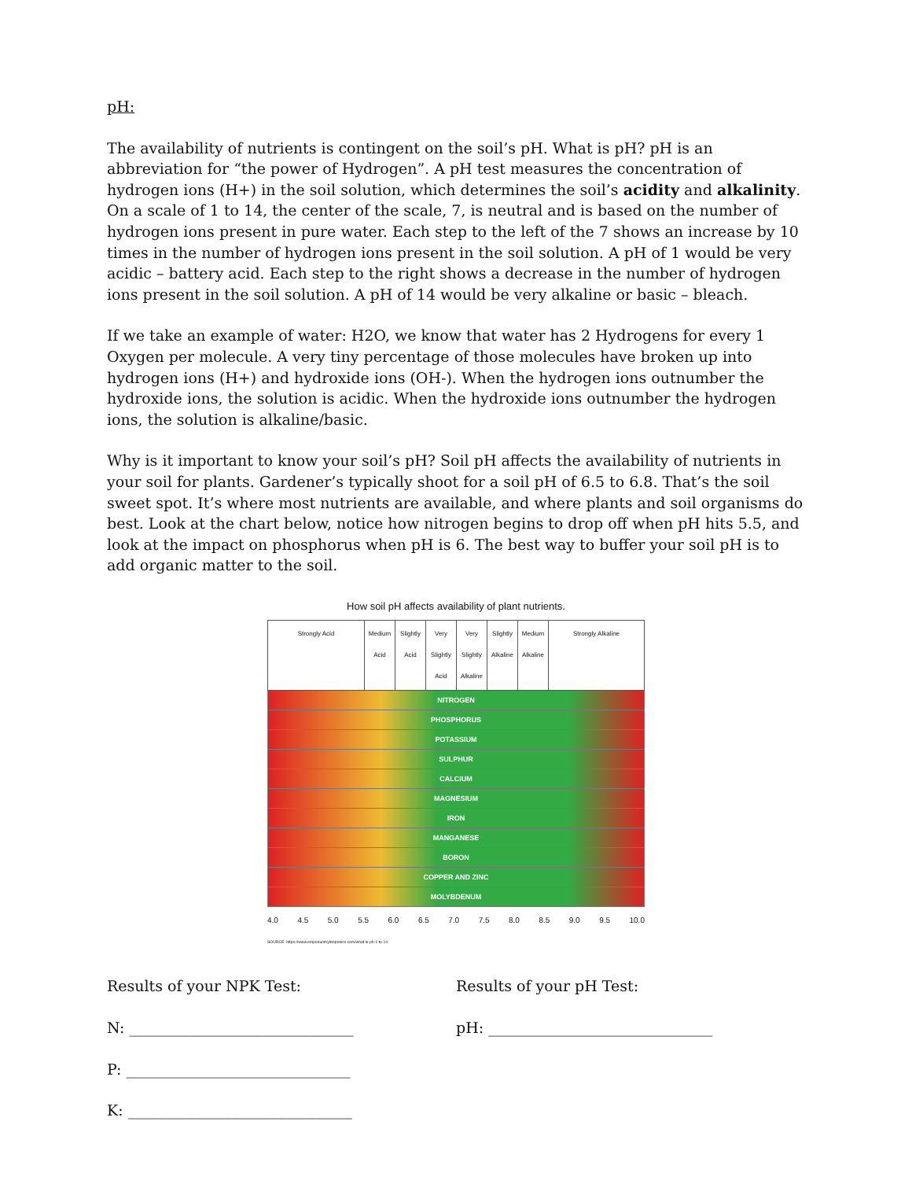pH:
The availability of nutrients is contingent on the soil’s pH. What is pH? pH is an abbreviation for “the power of Hydrogen”. A pH test measures the concentration of hydrogen ions (H+) in the soil solution, which determines the soil’s acidity and alkalinity. On a scale of 1 to 14, the center of the scale, 7, is neutral and is based on the number of hydrogen ions present in pure water. Each step to the left of the 7 shows an increase by 10 times in the number of hydrogen ions present in the soil solution. A pH of 1 would be very acidic – battery acid. Each step to the right shows a decrease in the number of hydrogen ions present in the soil solution. A pH of 14 would be very alkaline or basic – bleach.
If we take an example of water: H2O, we know that water has 2 Hydrogens for every 1 Oxygen per molecule. A very tiny percentage of those molecules have broken up into hydrogen ions (H+) and hydroxide ions (OH-). When the hydrogen ions outnumber the hydroxide ions, the solution is acidic. When the hydroxide ions outnumber the hydrogen ions, the solution is alkaline/basic.
Why is it important to know your soil’s pH? Soil pH affects the availability of nutrients in your soil for plants. Gardener’s typically shoot for a soil pH of 6.5 to 6.8. That’s the soil sweet spot. It’s where most nutrients are available, and where plants and soil organisms do best. Look at the chart below, notice how nitrogen begins to drop off when pH hits 5.5, and look at the impact on phosphorus when pH is 6. The best way to buffer your soil pH is to add organic matter to the soil.
How soil pH affects availability of plant nutrients.
Strongly Acid Medium Acid
Slightly Acid
Very Slightly Acid
Very Slightly Alkaline
Slightly Alkaline
Medium Alkaline
Strongly Alkaline
NITROGEN PHOSPHORUS POTASSIUM SULPHUR CALCIUM MAGNESIUM IRON MANGANESE BORON COPPER AND ZINC MOLYBDENUM
4.0 4.5 5.0 5.5 6.0 6.5 7.0 7.5 8.0 8.5 9.0 9.5 10.0
SOURCE: https://www.emporiumhydroponics.com/what-is-ph-1-to-14
Results of your NPK Test:
N: ______________________________
P: ______________________________
K: ______________________________
Results of your pH Test:
pH: ______________________________